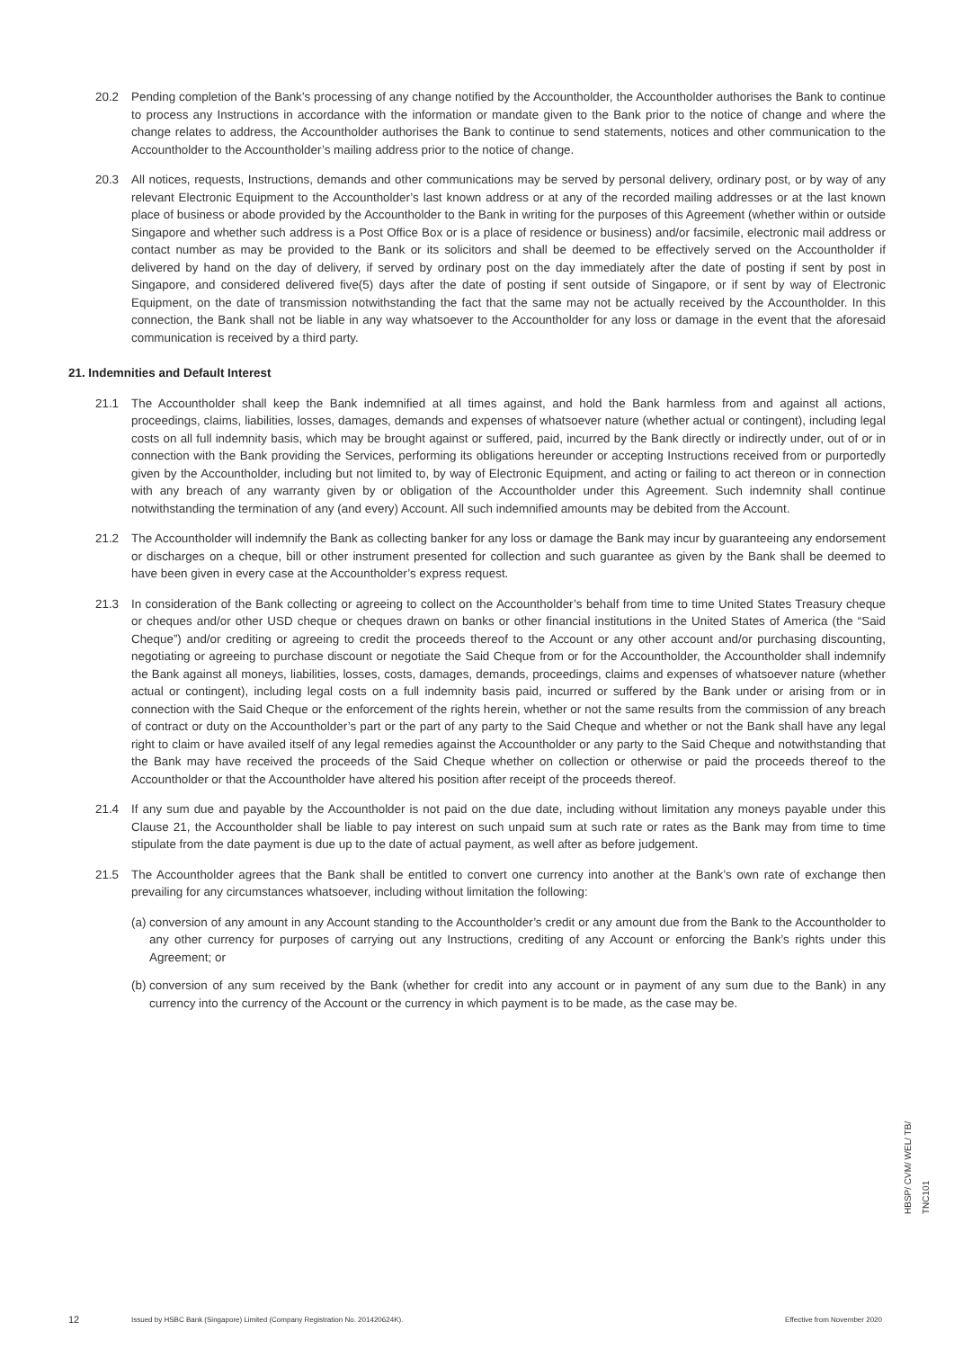20.2 Pending completion of the Bank’s processing of any change notified by the Accountholder, the Accountholder authorises the Bank to continue to process any Instructions in accordance with the information or mandate given to the Bank prior to the notice of change and where the change relates to address, the Accountholder authorises the Bank to continue to send statements, notices and other communication to the Accountholder to the Accountholder’s mailing address prior to the notice of change.
20.3 All notices, requests, Instructions, demands and other communications may be served by personal delivery, ordinary post, or by way of any relevant Electronic Equipment to the Accountholder’s last known address or at any of the recorded mailing addresses or at the last known place of business or abode provided by the Accountholder to the Bank in writing for the purposes of this Agreement (whether within or outside Singapore and whether such address is a Post Office Box or is a place of residence or business) and/or facsimile, electronic mail address or contact number as may be provided to the Bank or its solicitors and shall be deemed to be effectively served on the Accountholder if delivered by hand on the day of delivery, if served by ordinary post on the day immediately after the date of posting if sent by post in Singapore, and considered delivered five(5) days after the date of posting if sent outside of Singapore, or if sent by way of Electronic Equipment, on the date of transmission notwithstanding the fact that the same may not be actually received by the Accountholder. In this connection, the Bank shall not be liable in any way whatsoever to the Accountholder for any loss or damage in the event that the aforesaid communication is received by a third party.
21. Indemnities and Default Interest
21.1 The Accountholder shall keep the Bank indemnified at all times against, and hold the Bank harmless from and against all actions, proceedings, claims, liabilities, losses, damages, demands and expenses of whatsoever nature (whether actual or contingent), including legal costs on all full indemnity basis, which may be brought against or suffered, paid, incurred by the Bank directly or indirectly under, out of or in connection with the Bank providing the Services, performing its obligations hereunder or accepting Instructions received from or purportedly given by the Accountholder, including but not limited to, by way of Electronic Equipment, and acting or failing to act thereon or in connection with any breach of any warranty given by or obligation of the Accountholder under this Agreement. Such indemnity shall continue notwithstanding the termination of any (and every) Account. All such indemnified amounts may be debited from the Account.
21.2 The Accountholder will indemnify the Bank as collecting banker for any loss or damage the Bank may incur by guaranteeing any endorsement or discharges on a cheque, bill or other instrument presented for collection and such guarantee as given by the Bank shall be deemed to have been given in every case at the Accountholder’s express request.
21.3 In consideration of the Bank collecting or agreeing to collect on the Accountholder’s behalf from time to time United States Treasury cheque or cheques and/or other USD cheque or cheques drawn on banks or other financial institutions in the United States of America (the “Said Cheque”) and/or crediting or agreeing to credit the proceeds thereof to the Account or any other account and/or purchasing discounting, negotiating or agreeing to purchase discount or negotiate the Said Cheque from or for the Accountholder, the Accountholder shall indemnify the Bank against all moneys, liabilities, losses, costs, damages, demands, proceedings, claims and expenses of whatsoever nature (whether actual or contingent), including legal costs on a full indemnity basis paid, incurred or suffered by the Bank under or arising from or in connection with the Said Cheque or the enforcement of the rights herein, whether or not the same results from the commission of any breach of contract or duty on the Accountholder’s part or the part of any party to the Said Cheque and whether or not the Bank shall have any legal right to claim or have availed itself of any legal remedies against the Accountholder or any party to the Said Cheque and notwithstanding that the Bank may have received the proceeds of the Said Cheque whether on collection or otherwise or paid the proceeds thereof to the Accountholder or that the Accountholder have altered his position after receipt of the proceeds thereof.
21.4 If any sum due and payable by the Accountholder is not paid on the due date, including without limitation any moneys payable under this Clause 21, the Accountholder shall be liable to pay interest on such unpaid sum at such rate or rates as the Bank may from time to time stipulate from the date payment is due up to the date of actual payment, as well after as before judgement.
21.5 The Accountholder agrees that the Bank shall be entitled to convert one currency into another at the Bank’s own rate of exchange then prevailing for any circumstances whatsoever, including without limitation the following:
(a)
conversion of any amount in any Account standing to the Accountholder’s credit or any amount due from the Bank to the Accountholder to any other currency for purposes of carrying out any Instructions, crediting of any Account or enforcing the Bank’s rights under this Agreement; or
(b)
conversion of any sum received by the Bank (whether for credit into any account or in payment of any sum due to the Bank) in any currency into the currency of the Account or the currency in which payment is to be made, as the case may be.
12 Issued by HSBC Bank (Singapore) Limited (Company Registration No. 201420624K). Effective from November 2020
HBSP/ CVM/ WEL/ TB/ TNC101